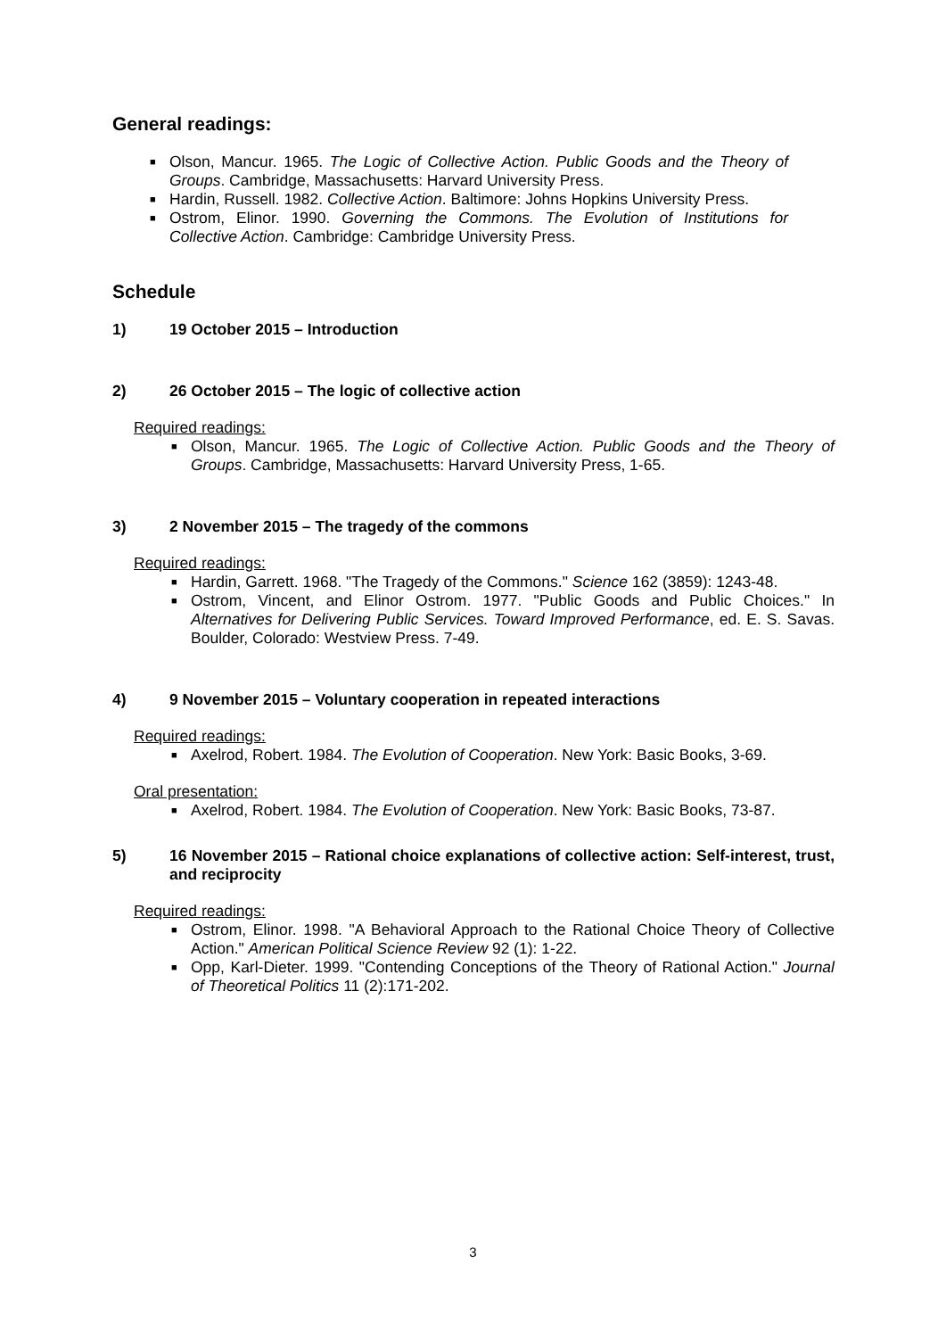General readings:
■ Olson, Mancur. 1965. The Logic of Collective Action. Public Goods and the Theory of Groups. Cambridge, Massachusetts: Harvard University Press.
■ Hardin, Russell. 1982. Collective Action. Baltimore: Johns Hopkins University Press.
■ Ostrom, Elinor. 1990. Governing the Commons. The Evolution of Institutions for Collective Action. Cambridge: Cambridge University Press.
Schedule
1) 19 October 2015 – Introduction
2) 26 October 2015 – The logic of collective action
Required readings:
■ Olson, Mancur. 1965. The Logic of Collective Action. Public Goods and the Theory of Groups. Cambridge, Massachusetts: Harvard University Press, 1-65.
3) 2 November 2015 – The tragedy of the commons
Required readings:
■ Hardin, Garrett. 1968. "The Tragedy of the Commons." Science 162 (3859): 1243-48.
■ Ostrom, Vincent, and Elinor Ostrom. 1977. "Public Goods and Public Choices." In Alternatives for Delivering Public Services. Toward Improved Performance, ed. E. S. Savas. Boulder, Colorado: Westview Press. 7-49.
4) 9 November 2015 – Voluntary cooperation in repeated interactions
Required readings:
■ Axelrod, Robert. 1984. The Evolution of Cooperation. New York: Basic Books, 3-69.
Oral presentation:
■ Axelrod, Robert. 1984. The Evolution of Cooperation. New York: Basic Books, 73-87.
5) 16 November 2015 – Rational choice explanations of collective action: Self-interest, trust, and reciprocity
Required readings:
■ Ostrom, Elinor. 1998. "A Behavioral Approach to the Rational Choice Theory of Collective Action." American Political Science Review 92 (1): 1-22.
■ Opp, Karl-Dieter. 1999. "Contending Conceptions of the Theory of Rational Action." Journal of Theoretical Politics 11 (2):171-202.
3